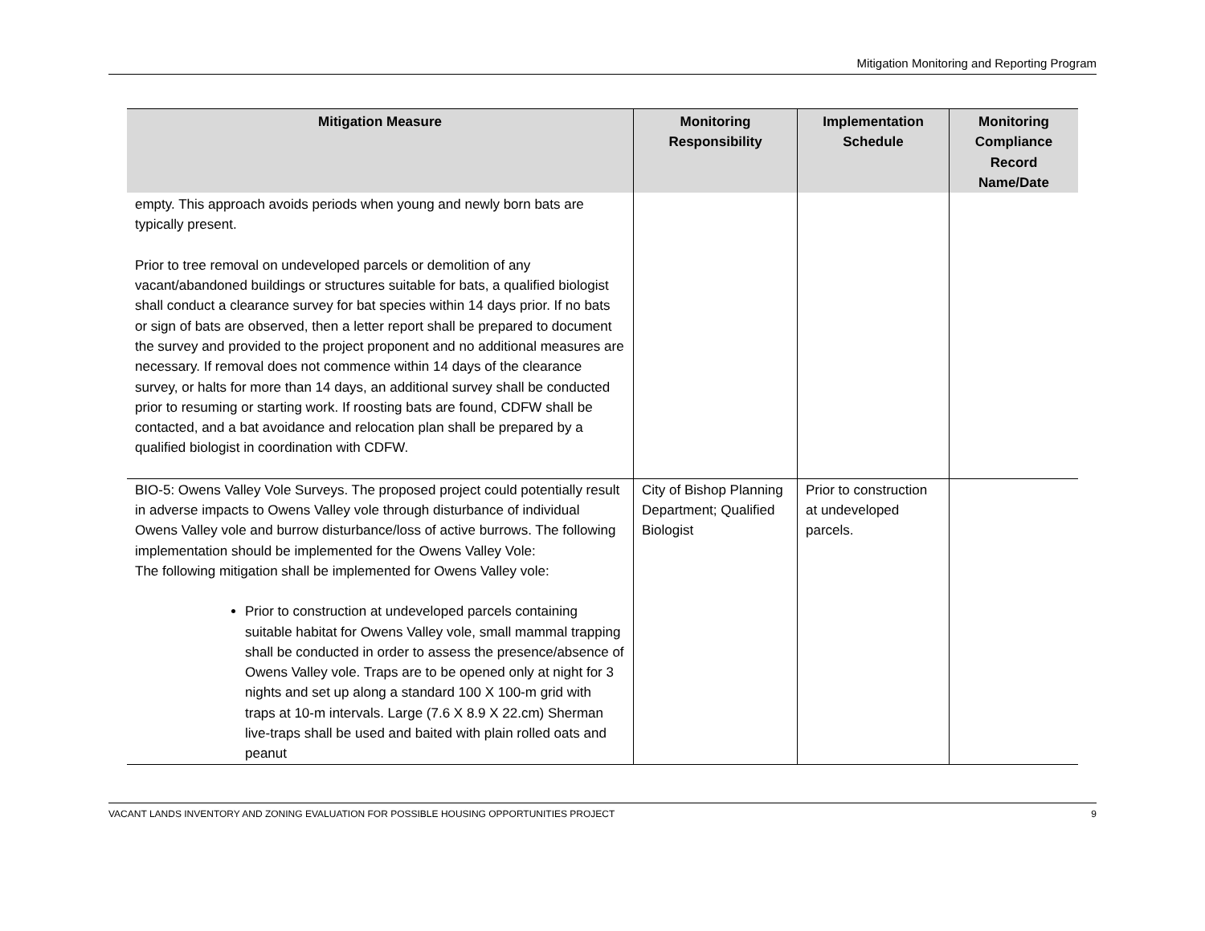Mitigation Monitoring and Reporting Program
| Mitigation Measure | Monitoring Responsibility | Implementation Schedule | Monitoring Compliance Record Name/Date |
| --- | --- | --- | --- |
| empty. This approach avoids periods when young and newly born bats are typically present. Prior to tree removal on undeveloped parcels or demolition of any vacant/abandoned buildings or structures suitable for bats, a qualified biologist shall conduct a clearance survey for bat species within 14 days prior. If no bats or sign of bats are observed, then a letter report shall be prepared to document the survey and provided to the project proponent and no additional measures are necessary. If removal does not commence within 14 days of the clearance survey, or halts for more than 14 days, an additional survey shall be conducted prior to resuming or starting work. If roosting bats are found, CDFW shall be contacted, and a bat avoidance and relocation plan shall be prepared by a qualified biologist in coordination with CDFW. | | | |
| BIO-5: Owens Valley Vole Surveys. The proposed project could potentially result in adverse impacts to Owens Valley vole through disturbance of individual Owens Valley vole and burrow disturbance/loss of active burrows. The following implementation should be implemented for the Owens Valley Vole: The following mitigation shall be implemented for Owens Valley vole: Prior to construction at undeveloped parcels containing suitable habitat for Owens Valley vole, small mammal trapping shall be conducted in order to assess the presence/absence of Owens Valley vole. Traps are to be opened only at night for 3 nights and set up along a standard 100 X 100-m grid with traps at 10-m intervals. Large (7.6 X 8.9 X 22.cm) Sherman live-traps shall be used and baited with plain rolled oats and peanut | City of Bishop Planning Department; Qualified Biologist | Prior to construction at undeveloped parcels. | |
VACANT LANDS INVENTORY AND ZONING EVALUATION FOR POSSIBLE HOUSING OPPORTUNITIES PROJECT 9